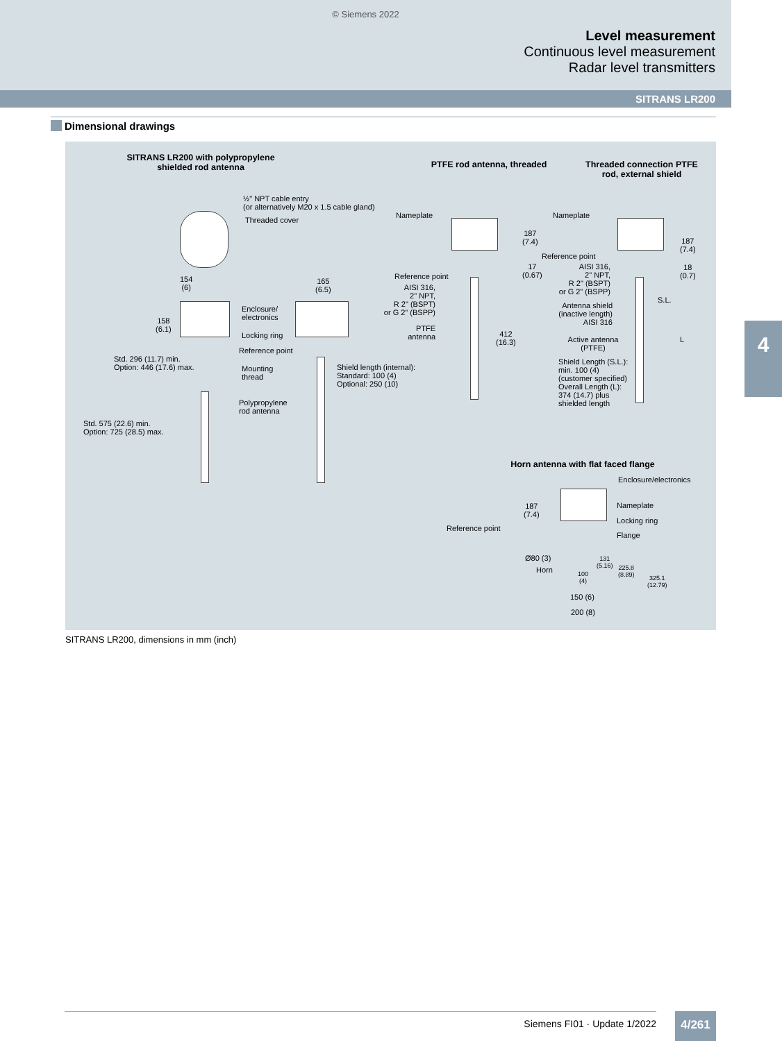© Siemens 2022
Level measurement
Continuous level measurement
Radar level transmitters
SITRANS LR200
Dimensional drawings
SITRANS LR200 with polypropylene shielded rod antenna
PTFE rod antenna, threaded
Threaded connection PTFE rod, external shield
½" NPT cable entry
(or alternatively M20 x 1.5 cable gland)
Threaded cover
154
(6)
165
(6.5)
158
(6.1)
Enclosure/
electronics
Locking ring
Reference point
Std. 296 (11.7) min.
Option: 446 (17.6) max.
Mounting
thread
Shield length (internal):
Standard: 100 (4)
Optional: 250 (10)
Polypropylene
rod antenna
Std. 575 (22.6) min.
Option: 725 (28.5) max.
Nameplate
187
(7.4)
17
(0.67)
Reference point
AISI 316,
2" NPT,
R 2" (BSPT)
or G 2" (BSPP)
PTFE
antenna
412
(16.3)
Nameplate
187
(7.4)
Reference point
18
(0.7)
AISI 316,
2" NPT,
R 2" (BSPT)
or G 2" (BSPP)
S.L.
Antenna shield
(inactive length)
AISI 316
L
Active antenna
(PTFE)
Shield Length (S.L.):
min. 100 (4)
(customer specified)
Overall Length (L):
374 (14.7) plus
shielded length
Horn antenna with flat faced flange
Enclosure/electronics
187
(7.4)
Nameplate
Locking ring
Reference point
Flange
Ø80 (3)
Horn
131
(5.16)
225.8
(8.89)
325.1
(12.79)
100
(4)
150 (6)
200 (8)
SITRANS LR200, dimensions in mm (inch)
4
Siemens FI01 · Update 1/2022 4/261